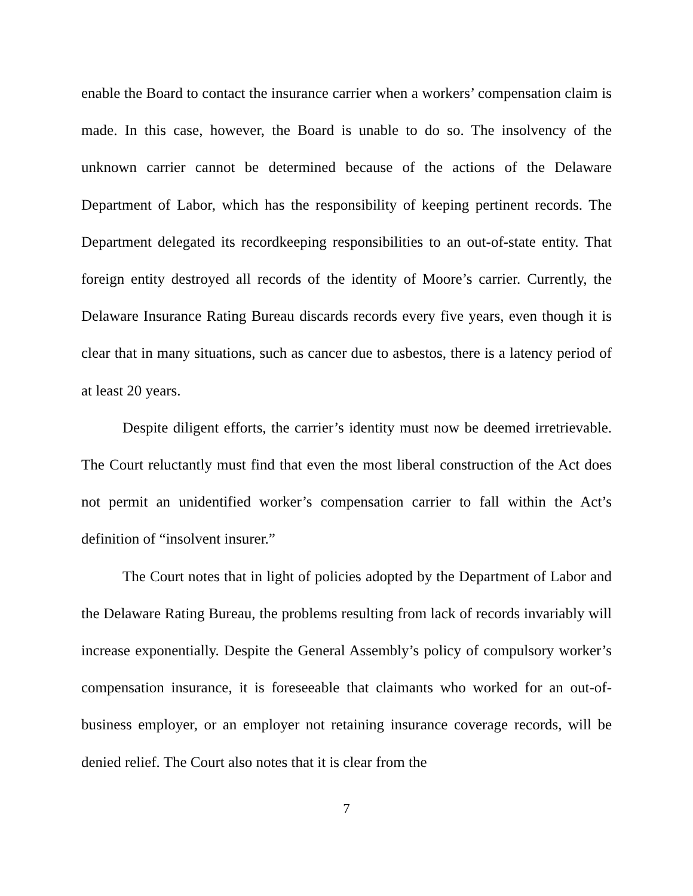enable the Board to contact the insurance carrier when a workers’ compensation claim is made. In this case, however, the Board is unable to do so. The insolvency of the unknown carrier cannot be determined because of the actions of the Delaware Department of Labor, which has the responsibility of keeping pertinent records. The Department delegated its recordkeeping responsibilities to an out-of-state entity. That foreign entity destroyed all records of the identity of Moore’s carrier. Currently, the Delaware Insurance Rating Bureau discards records every five years, even though it is clear that in many situations, such as cancer due to asbestos, there is a latency period of at least 20 years.
Despite diligent efforts, the carrier’s identity must now be deemed irretrievable. The Court reluctantly must find that even the most liberal construction of the Act does not permit an unidentified worker’s compensation carrier to fall within the Act’s definition of “insolvent insurer.”
The Court notes that in light of policies adopted by the Department of Labor and the Delaware Rating Bureau, the problems resulting from lack of records invariably will increase exponentially. Despite the General Assembly’s policy of compulsory worker’s compensation insurance, it is foreseeable that claimants who worked for an out-of- business employer, or an employer not retaining insurance coverage records, will be denied relief. The Court also notes that it is clear from the
7